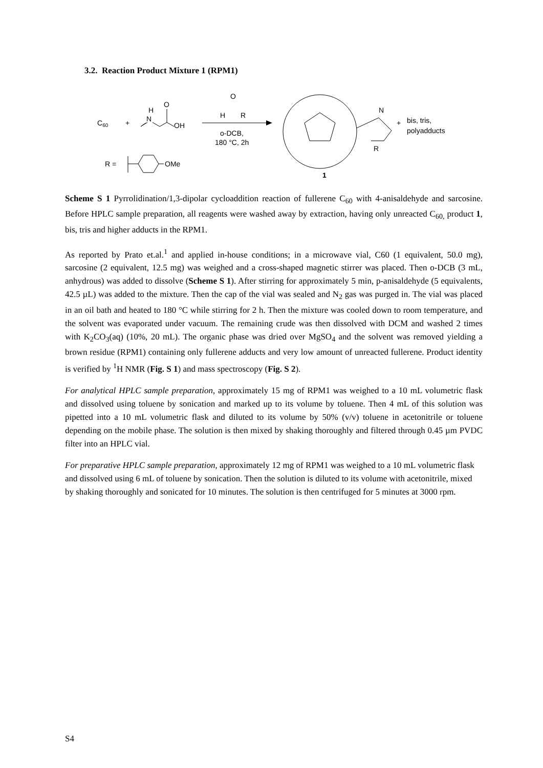3.2. Reaction Product Mixture 1 (RPM1)
C60
+
H
N
O
OH
O
H
R
o-DCB,
180 °C, 2h
R =
OMe
N
R
1
+
bis, tris,
polyadducts
Scheme S 1 Pyrrolidination/1,3-dipolar cycloaddition reaction of fullerene C<sub>60</sub> with 4-anisaldehyde and sarcosine. Before HPLC sample preparation, all reagents were washed away by extraction, having only unreacted C<sub>60,</sub> product 1, bis, tris and higher adducts in the RPM1.
As reported by Prato et.al.<sup>1</sup> and applied in-house conditions; in a microwave vial, C60 (1 equivalent, 50.0 mg), sarcosine (2 equivalent, 12.5 mg) was weighed and a cross-shaped magnetic stirrer was placed. Then o-DCB (3 mL, anhydrous) was added to dissolve (Scheme S 1). After stirring for approximately 5 min, p-anisaldehyde (5 equivalents, 42.5 µL) was added to the mixture. Then the cap of the vial was sealed and N<sub>2</sub> gas was purged in. The vial was placed in an oil bath and heated to 180 °C while stirring for 2 h. Then the mixture was cooled down to room temperature, and the solvent was evaporated under vacuum. The remaining crude was then dissolved with DCM and washed 2 times with K<sub>2</sub>CO<sub>3</sub>(aq) (10%, 20 mL). The organic phase was dried over MgSO<sub>4</sub> and the solvent was removed yielding a brown residue (RPM1) containing only fullerene adducts and very low amount of unreacted fullerene. Product identity is verified by <sup>1</sup>H NMR (Fig. S 1) and mass spectroscopy (Fig. S 2).
For analytical HPLC sample preparation, approximately 15 mg of RPM1 was weighed to a 10 mL volumetric flask and dissolved using toluene by sonication and marked up to its volume by toluene. Then 4 mL of this solution was pipetted into a 10 mL volumetric flask and diluted to its volume by 50% (v/v) toluene in acetonitrile or toluene depending on the mobile phase. The solution is then mixed by shaking thoroughly and filtered through 0.45 µm PVDC filter into an HPLC vial.
For preparative HPLC sample preparation, approximately 12 mg of RPM1 was weighed to a 10 mL volumetric flask and dissolved using 6 mL of toluene by sonication. Then the solution is diluted to its volume with acetonitrile, mixed by shaking thoroughly and sonicated for 10 minutes. The solution is then centrifuged for 5 minutes at 3000 rpm.
S4